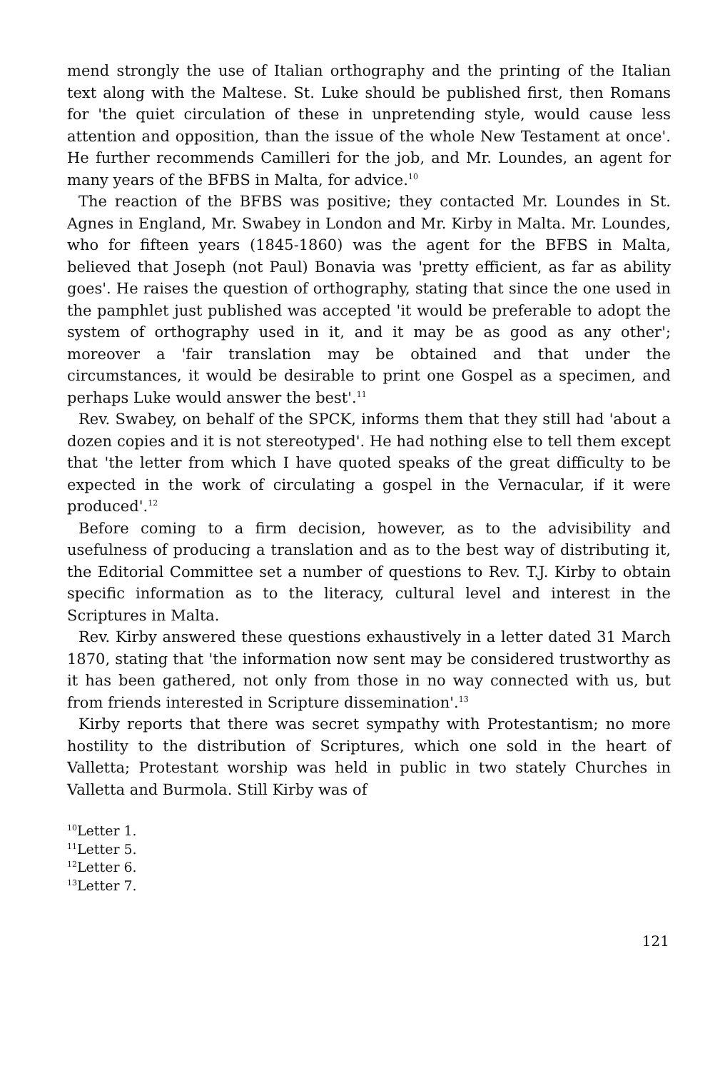mend strongly the use of Italian orthography and the printing of the Italian text along with the Maltese. St. Luke should be published first, then Romans for 'the quiet circulation of these in unpretending style, would cause less attention and opposition, than the issue of the whole New Testament at once'. He further recommends Camilleri for the job, and Mr. Loundes, an agent for many years of the BFBS in Malta, for advice.<sup>10</sup>
The reaction of the BFBS was positive; they contacted Mr. Loundes in St. Agnes in England, Mr. Swabey in London and Mr. Kirby in Malta. Mr. Loundes, who for fifteen years (1845-1860) was the agent for the BFBS in Malta, believed that Joseph (not Paul) Bonavia was 'pretty efficient, as far as ability goes'. He raises the question of orthography, stating that since the one used in the pamphlet just published was accepted 'it would be preferable to adopt the system of orthography used in it, and it may be as good as any other'; moreover a 'fair translation may be obtained and that under the circumstances, it would be desirable to print one Gospel as a specimen, and perhaps Luke would answer the best'.<sup>11</sup>
Rev. Swabey, on behalf of the SPCK, informs them that they still had 'about a dozen copies and it is not stereotyped'. He had nothing else to tell them except that 'the letter from which I have quoted speaks of the great difficulty to be expected in the work of circulating a gospel in the Vernacular, if it were produced'.<sup>12</sup>
Before coming to a firm decision, however, as to the advisibility and usefulness of producing a translation and as to the best way of distributing it, the Editorial Committee set a number of questions to Rev. T.J. Kirby to obtain specific information as to the literacy, cultural level and interest in the Scriptures in Malta.
Rev. Kirby answered these questions exhaustively in a letter dated 31 March 1870, stating that 'the information now sent may be considered trustworthy as it has been gathered, not only from those in no way connected with us, but from friends interested in Scripture dissemination'.<sup>13</sup>
Kirby reports that there was secret sympathy with Protestantism; no more hostility to the distribution of Scriptures, which one sold in the heart of Valletta; Protestant worship was held in public in two stately Churches in Valletta and Burmola. Still Kirby was of
<sup>10</sup> Letter 1.
<sup>11</sup> Letter 5.
<sup>12</sup> Letter 6.
<sup>13</sup> Letter 7.
121